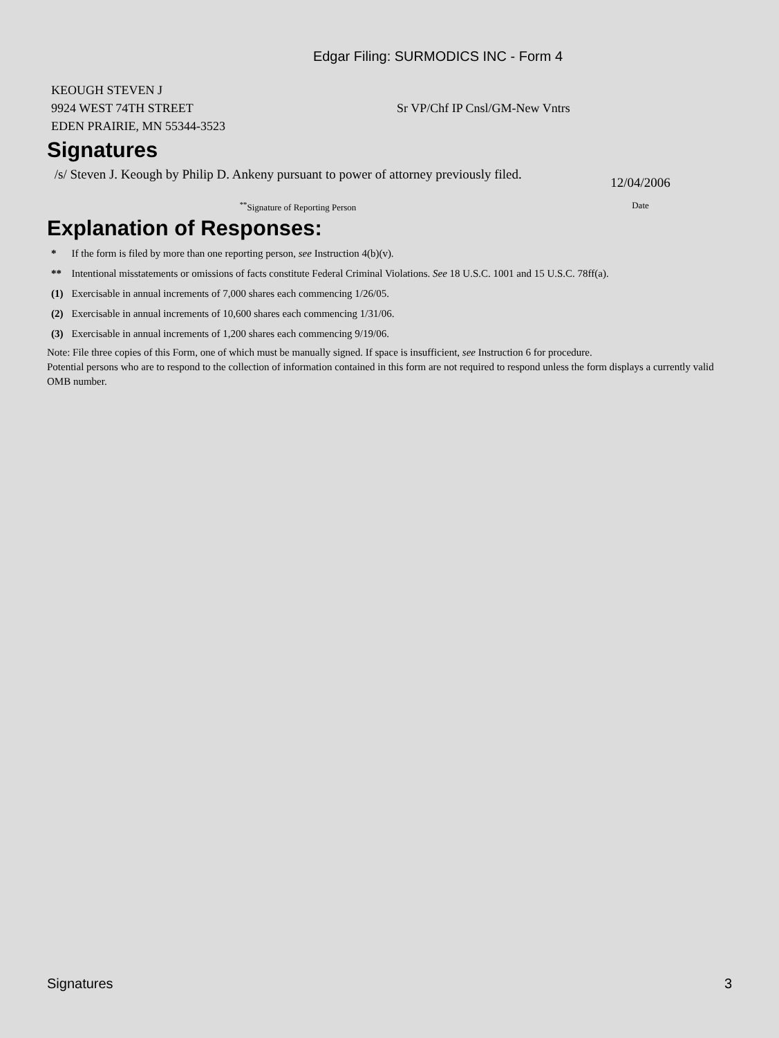Edgar Filing: SURMODICS INC - Form 4
| KEOUGH STEVEN J 9924 WEST 74TH STREET EDEN PRAIRIE, MN 55344-3523 | Sr VP/Chf IP Cnsl/GM-New Vntrs |
Signatures
| /s/ Steven J. Keough by Philip D. Ankeny pursuant to power of attorney previously filed. | 12/04/2006 |
| <sup>**</sup> Signature of Reporting Person | Date |
Explanation of Responses:
| * | If the form is filed by more than one reporting person, see Instruction 4(b)(v). |
| ** | Intentional misstatements or omissions of facts constitute Federal Criminal Violations. See 18 U.S.C. 1001 and 15 U.S.C. 78ff(a). |
| (1) | Exercisable in annual increments of 7,000 shares each commencing 1/26/05. |
| (2) | Exercisable in annual increments of 10,600 shares each commencing 1/31/06. |
| (3) | Exercisable in annual increments of 1,200 shares each commencing 9/19/06. |
Note: File three copies of this Form, one of which must be manually signed. If space is insufficient, see Instruction 6 for procedure.
Potential persons who are to respond to the collection of information contained in this form are not required to respond unless the form displays a currently valid OMB number.
Signatures 3